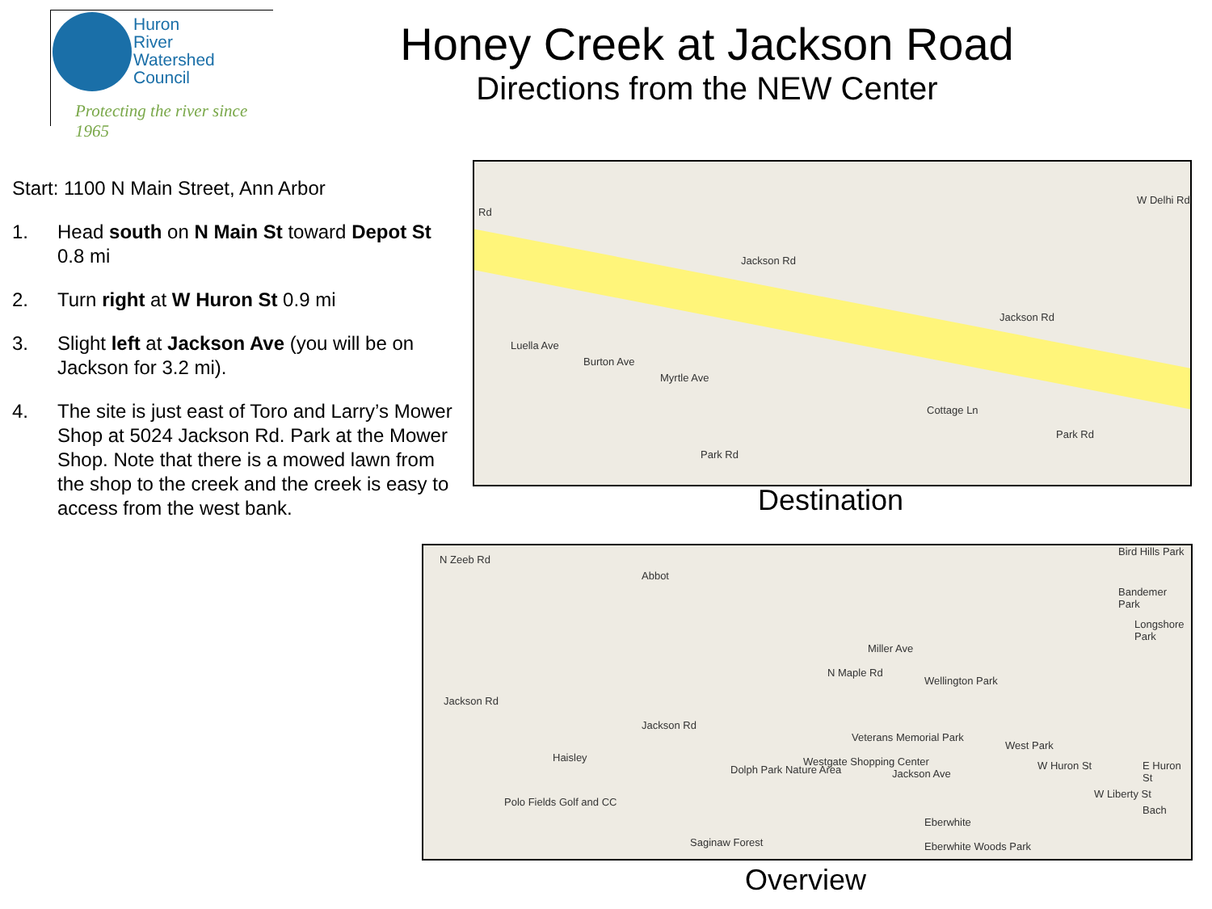Huron
River
Watershed
Council
Protecting the river since 1965
Honey Creek at Jackson Road
Directions from the NEW Center
Start: 1100 N Main Street, Ann Arbor
1. Head south on N Main St toward Depot St 0.8 mi
2. Turn right at W Huron St 0.9 mi
3. Slight left at Jackson Ave (you will be on Jackson for 3.2 mi).
4. The site is just east of Toro and Larry’s Mower Shop at 5024 Jackson Rd. Park at the Mower Shop. Note that there is a mowed lawn from the shop to the creek and the creek is easy to access from the west bank.
Rd
Jackson Rd
Jackson Rd
Luella Ave
Burton Ave
Myrtle Ave
Cottage Ln
Park Rd
Park Rd
W Delhi Rd
Destination
N Zeeb Rd
Abbot
Bird Hills Park
Bandemer Park
Longshore Park
Jackson Rd
Jackson Rd
Miller Ave
N Maple Rd
Wellington Park
Veterans Memorial Park
Haisley
Dolph Park Nature Area
Westgate Shopping Center
Jackson Ave
West Park
W Huron St E Huron St
W Liberty St
Bach
Polo Fields Golf and CC
Saginaw Forest
Eberwhite
Eberwhite Woods Park
Overview